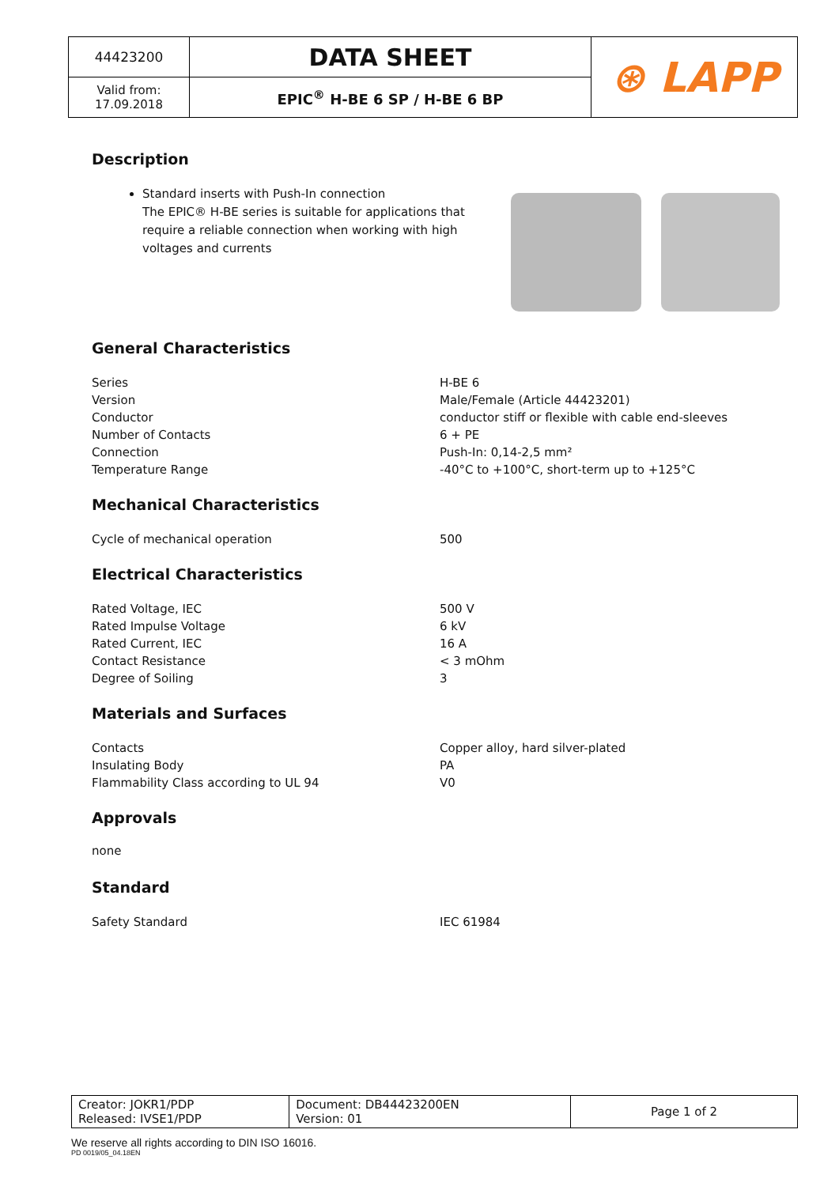| 44423200 | DATA SHEET | ⊛ LAPP |
| Valid from: 17.09.2018 | EPIC<sup>®</sup> H-BE 6 SP / H-BE 6 BP | |
Description
Standard inserts with Push-In connection
The EPIC® H-BE series is suitable for applications that require a reliable connection when working with high voltages and currents
General Characteristics
| Series | H-BE 6 |
| Version | Male/Female (Article 44423201) |
| Conductor | conductor stiff or flexible with cable end-sleeves |
| Number of Contacts | 6 + PE |
| Connection | Push-In: 0,14-2,5 mm² |
| Temperature Range | -40°C to +100°C, short-term up to +125°C |
Mechanical Characteristics
| Cycle of mechanical operation | 500 |
Electrical Characteristics
| Rated Voltage, IEC | 500 V |
| Rated Impulse Voltage | 6 kV |
| Rated Current, IEC | 16 A |
| Contact Resistance | < 3 mOhm |
| Degree of Soiling | 3 |
Materials and Surfaces
| Contacts | Copper alloy, hard silver-plated |
| Insulating Body | PA |
| Flammability Class according to UL 94 | V0 |
Approvals
none
Standard
| Safety Standard | IEC 61984 |
| Creator: JOKR1/PDP Released: IVSE1/PDP | Document: DB44423200EN Version: 01 | Page 1 of 2 |
We reserve all rights according to DIN ISO 16016.
PD 0019/05_04.18EN